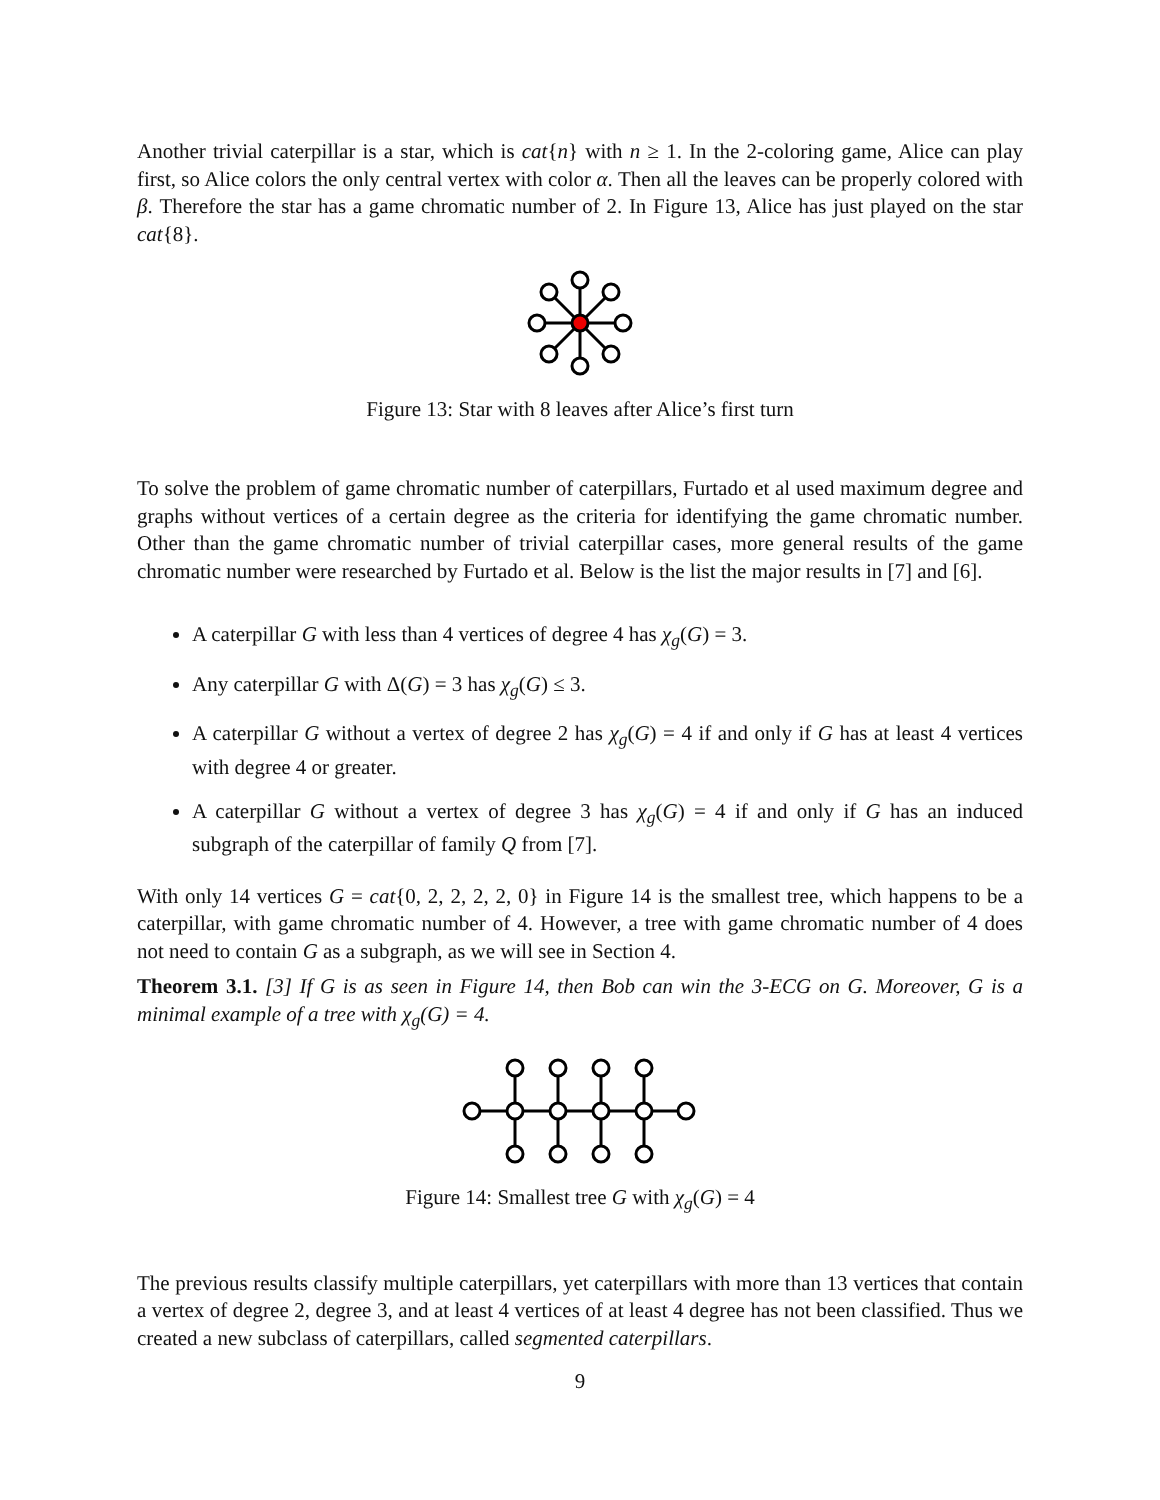Another trivial caterpillar is a star, which is cat{n} with n ≥ 1. In the 2-coloring game, Alice can play first, so Alice colors the only central vertex with color α. Then all the leaves can be properly colored with β. Therefore the star has a game chromatic number of 2. In Figure 13, Alice has just played on the star cat{8}.
Figure 13: Star with 8 leaves after Alice’s first turn
To solve the problem of game chromatic number of caterpillars, Furtado et al used maximum degree and graphs without vertices of a certain degree as the criteria for identifying the game chromatic number. Other than the game chromatic number of trivial caterpillar cases, more general results of the game chromatic number were researched by Furtado et al. Below is the list the major results in [7] and [6].
A caterpillar G with less than 4 vertices of degree 4 has χ<sub>g</sub>(G) = 3.
Any caterpillar G with Δ(G) = 3 has χ<sub>g</sub>(G) ≤ 3.
A caterpillar G without a vertex of degree 2 has χ<sub>g</sub>(G) = 4 if and only if G has at least 4 vertices with degree 4 or greater.
A caterpillar G without a vertex of degree 3 has χ<sub>g</sub>(G) = 4 if and only if G has an induced subgraph of the caterpillar of family Q from [7].
With only 14 vertices G = cat{0, 2, 2, 2, 2, 0} in Figure 14 is the smallest tree, which happens to be a caterpillar, with game chromatic number of 4. However, a tree with game chromatic number of 4 does not need to contain G as a subgraph, as we will see in Section 4.
Theorem 3.1. [3] If G is as seen in Figure 14, then Bob can win the 3-ECG on G. Moreover, G is a minimal example of a tree with χ<sub>g</sub>(G) = 4.
Figure 14: Smallest tree G with χ<sub>g</sub>(G) = 4
The previous results classify multiple caterpillars, yet caterpillars with more than 13 vertices that contain a vertex of degree 2, degree 3, and at least 4 vertices of at least 4 degree has not been classified. Thus we created a new subclass of caterpillars, called segmented caterpillars.
9